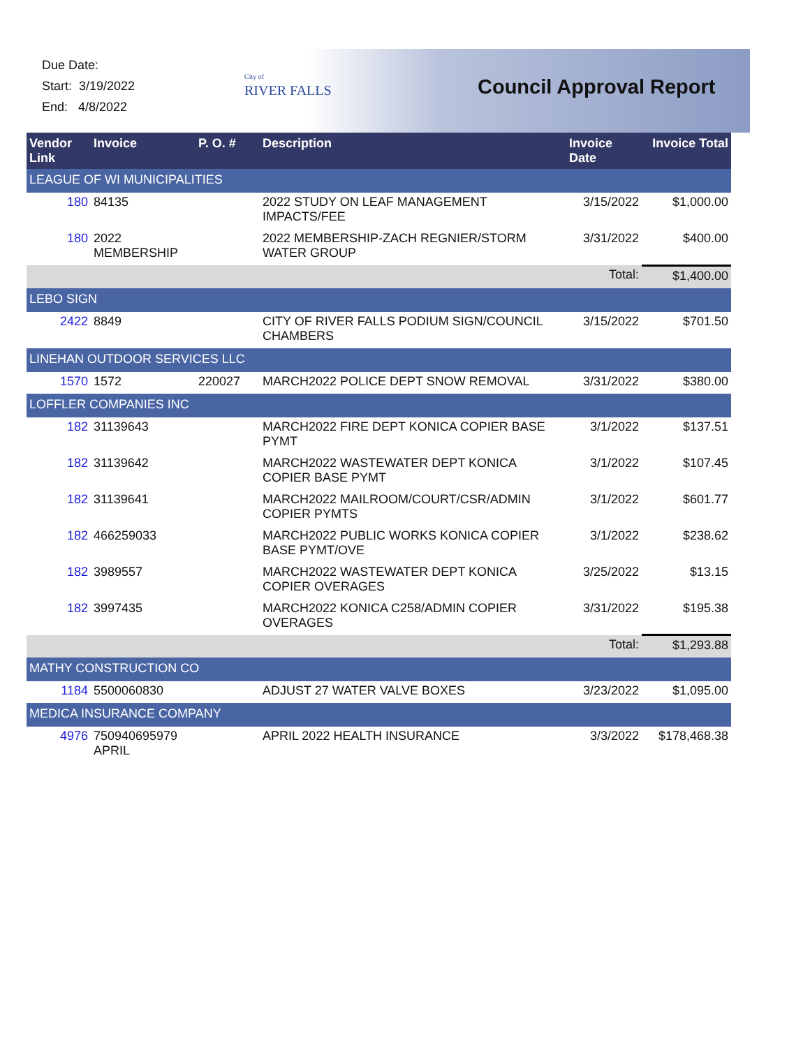Due Date:
Start: 3/19/2022
End: 4/8/2022
City of
RIVER FALLS
Council Approval Report
| Vendor Link | Invoice | P. O. # | Description | Invoice Date | Invoice Total |
| --- | --- | --- | --- | --- | --- |
| LEAGUE OF WI MUNICIPALITIES | | | | | |
| 180 | 84135 | | 2022 STUDY ON LEAF MANAGEMENT IMPACTS/FEE | 3/15/2022 | $1,000.00 |
| 180 | 2022 MEMBERSHIP | | 2022 MEMBERSHIP-ZACH REGNIER/STORM WATER GROUP | 3/31/2022 | $400.00 |
| | | | | Total: | $1,400.00 |
| LEBO SIGN | | | | | |
| 2422 | 8849 | | CITY OF RIVER FALLS PODIUM SIGN/COUNCIL CHAMBERS | 3/15/2022 | $701.50 |
| LINEHAN OUTDOOR SERVICES LLC | | | | | |
| 1570 | 1572 | 220027 | MARCH2022 POLICE DEPT SNOW REMOVAL | 3/31/2022 | $380.00 |
| LOFFLER COMPANIES INC | | | | | |
| 182 | 31139643 | | MARCH2022 FIRE DEPT KONICA COPIER BASE PYMT | 3/1/2022 | $137.51 |
| 182 | 31139642 | | MARCH2022 WASTEWATER DEPT KONICA COPIER BASE PYMT | 3/1/2022 | $107.45 |
| 182 | 31139641 | | MARCH2022 MAILROOM/COURT/CSR/ADMIN COPIER PYMTS | 3/1/2022 | $601.77 |
| 182 | 466259033 | | MARCH2022 PUBLIC WORKS KONICA COPIER BASE PYMT/OVE | 3/1/2022 | $238.62 |
| 182 | 3989557 | | MARCH2022 WASTEWATER DEPT KONICA COPIER OVERAGES | 3/25/2022 | $13.15 |
| 182 | 3997435 | | MARCH2022 KONICA C258/ADMIN COPIER OVERAGES | 3/31/2022 | $195.38 |
| | | | | Total: | $1,293.88 |
| MATHY CONSTRUCTION CO | | | | | |
| 1184 | 5500060830 | | ADJUST 27 WATER VALVE BOXES | 3/23/2022 | $1,095.00 |
| MEDICA INSURANCE COMPANY | | | | | |
| 4976 | 750940695979 APRIL | | APRIL 2022 HEALTH INSURANCE | 3/3/2022 | $178,468.38 |